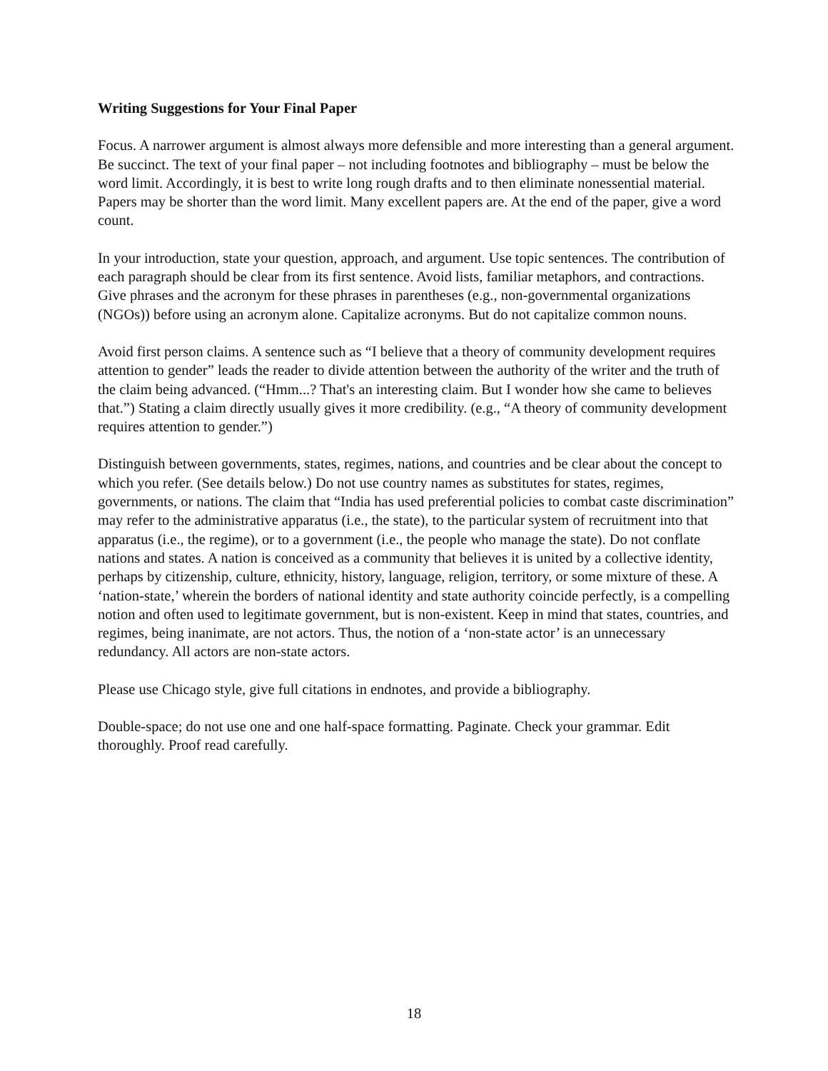Writing Suggestions for Your Final Paper
Focus. A narrower argument is almost always more defensible and more interesting than a general argument. Be succinct. The text of your final paper – not including footnotes and bibliography – must be below the word limit. Accordingly, it is best to write long rough drafts and to then eliminate nonessential material. Papers may be shorter than the word limit. Many excellent papers are. At the end of the paper, give a word count.
In your introduction, state your question, approach, and argument. Use topic sentences. The contribution of each paragraph should be clear from its first sentence. Avoid lists, familiar metaphors, and contractions. Give phrases and the acronym for these phrases in parentheses (e.g., non-governmental organizations (NGOs)) before using an acronym alone. Capitalize acronyms. But do not capitalize common nouns.
Avoid first person claims. A sentence such as “I believe that a theory of community development requires attention to gender” leads the reader to divide attention between the authority of the writer and the truth of the claim being advanced. (“Hmm...? That's an interesting claim. But I wonder how she came to believes that.”) Stating a claim directly usually gives it more credibility. (e.g., “A theory of community development requires attention to gender.”)
Distinguish between governments, states, regimes, nations, and countries and be clear about the concept to which you refer. (See details below.) Do not use country names as substitutes for states, regimes, governments, or nations. The claim that “India has used preferential policies to combat caste discrimination” may refer to the administrative apparatus (i.e., the state), to the particular system of recruitment into that apparatus (i.e., the regime), or to a government (i.e., the people who manage the state). Do not conflate nations and states. A nation is conceived as a community that believes it is united by a collective identity, perhaps by citizenship, culture, ethnicity, history, language, religion, territory, or some mixture of these. A ‘nation-state,’ wherein the borders of national identity and state authority coincide perfectly, is a compelling notion and often used to legitimate government, but is non-existent. Keep in mind that states, countries, and regimes, being inanimate, are not actors. Thus, the notion of a ‘non-state actor’ is an unnecessary redundancy. All actors are non-state actors.
Please use Chicago style, give full citations in endnotes, and provide a bibliography.
Double-space; do not use one and one half-space formatting. Paginate. Check your grammar. Edit thoroughly. Proof read carefully.
18